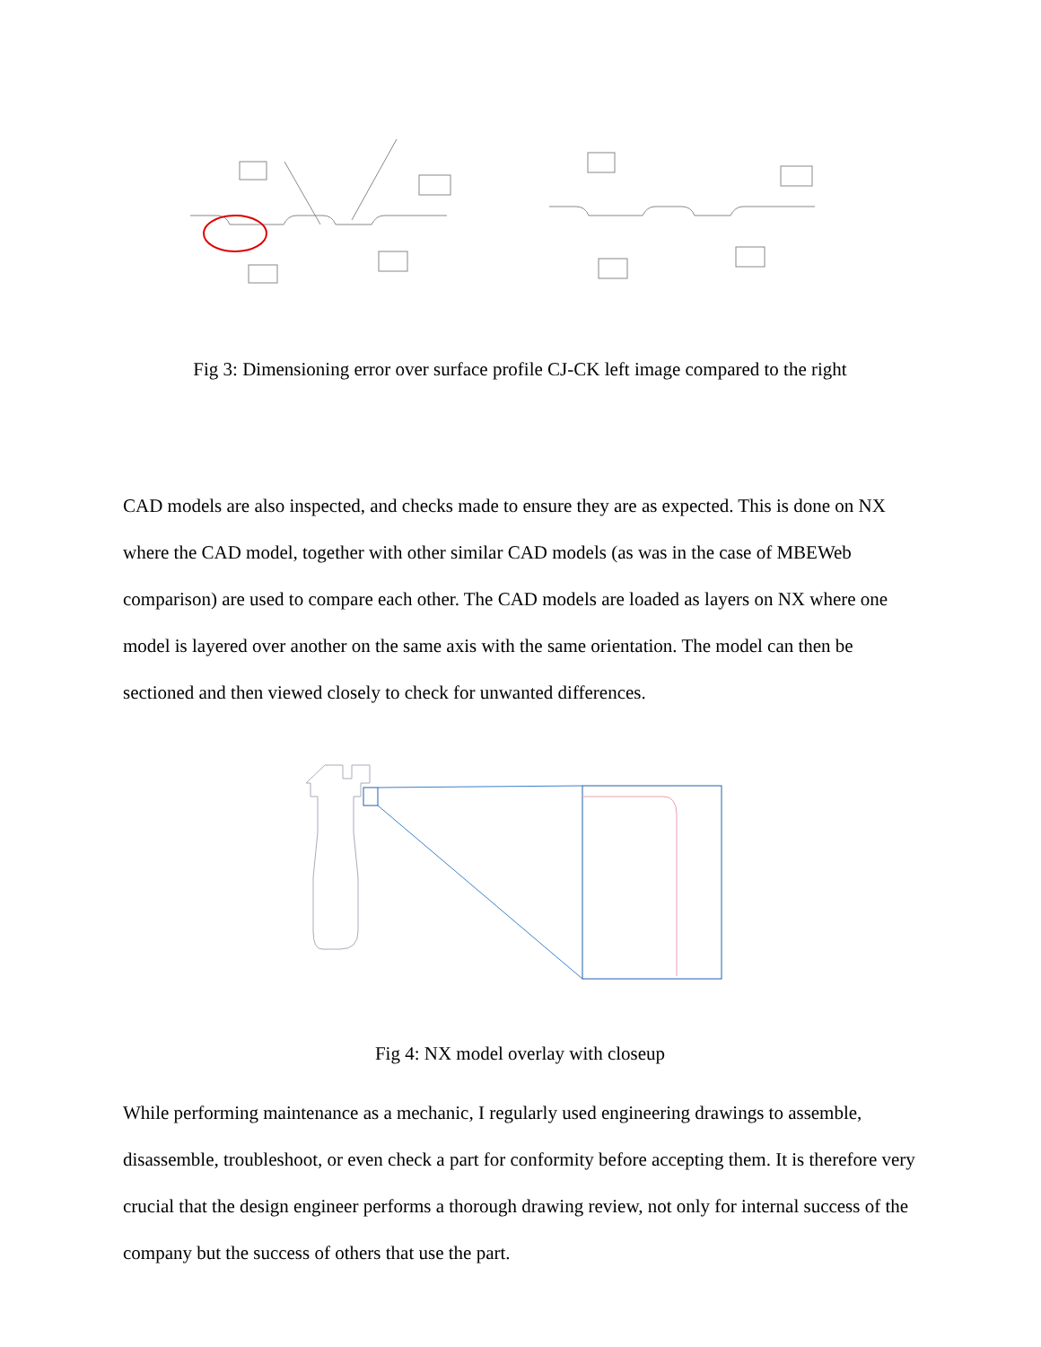Fig 3: Dimensioning error over surface profile CJ-CK left image compared to the right
CAD models are also inspected, and checks made to ensure they are as expected. This is done on NX where the CAD model, together with other similar CAD models (as was in the case of MBEWeb comparison) are used to compare each other. The CAD models are loaded as layers on NX where one model is layered over another on the same axis with the same orientation. The model can then be sectioned and then viewed closely to check for unwanted differences.
Fig 4: NX model overlay with closeup
While performing maintenance as a mechanic, I regularly used engineering drawings to assemble, disassemble, troubleshoot, or even check a part for conformity before accepting them. It is therefore very crucial that the design engineer performs a thorough drawing review, not only for internal success of the company but the success of others that use the part.